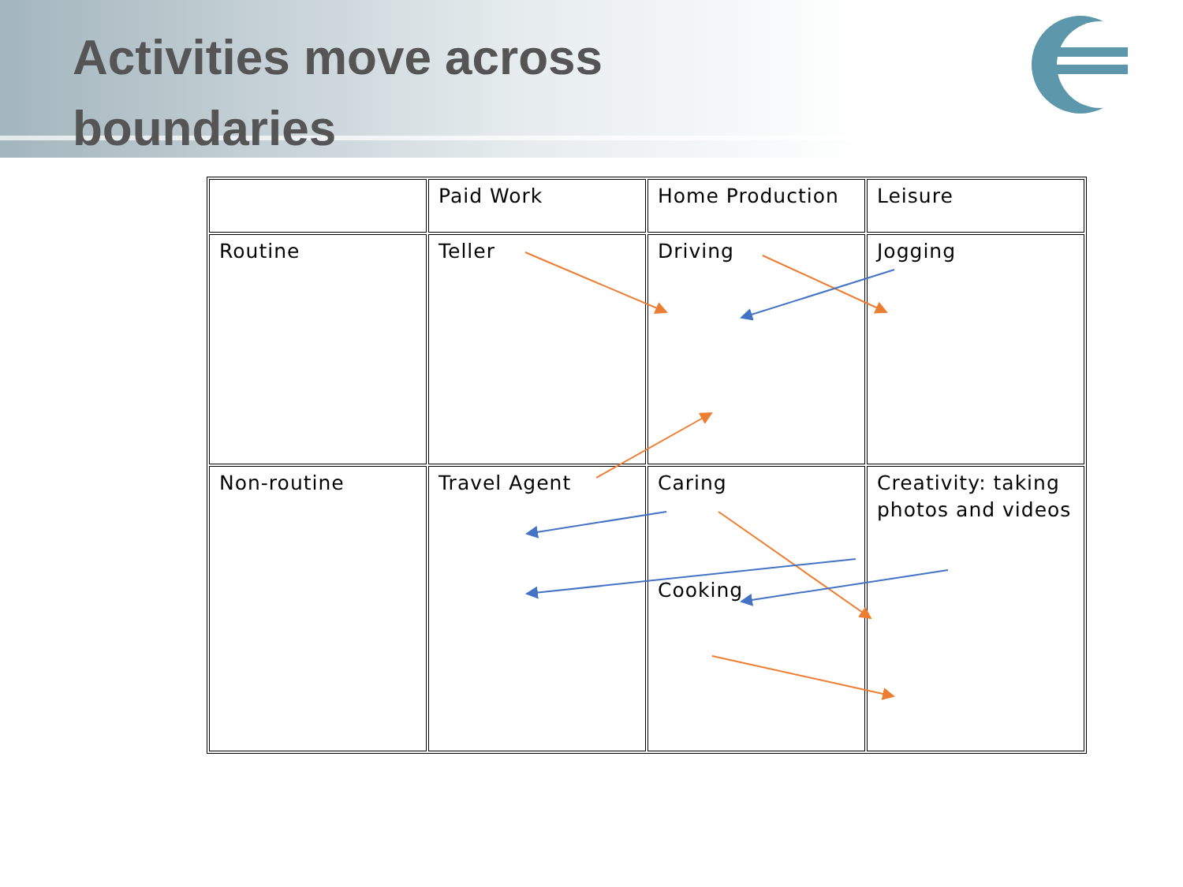Activities move across boundaries
| | Paid Work | Home Production | Leisure |
| Routine | Teller | Driving | Jogging |
| Non-routine | Travel Agent | Caring Cooking | Creativity: taking photos and videos |